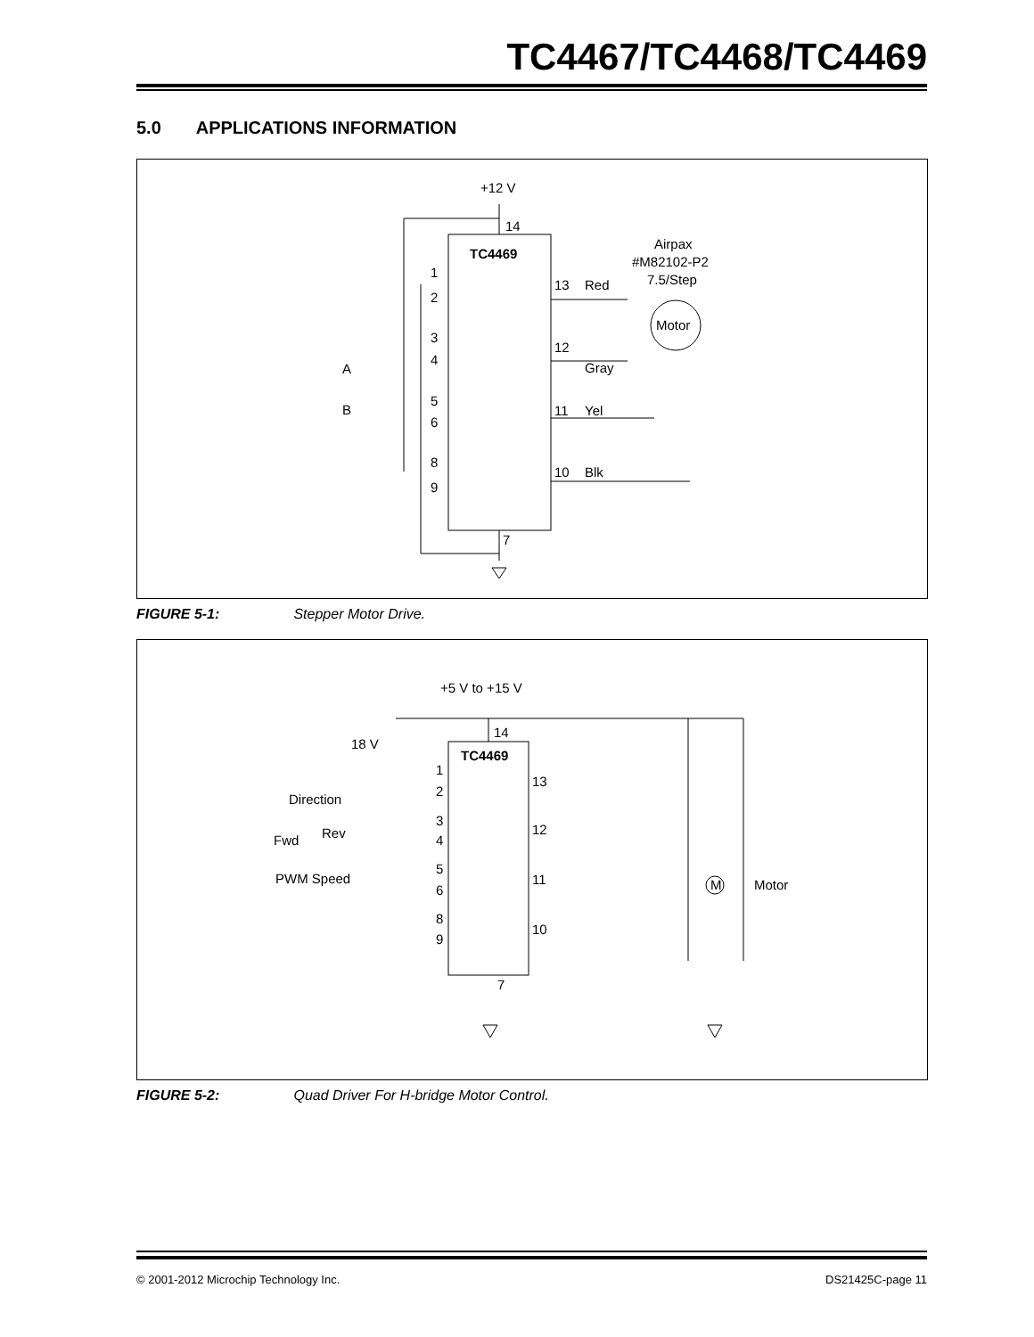TC4467/TC4468/TC4469
5.0 APPLICATIONS INFORMATION
+12 V
14
TC4469
1
2
3
4
5
6
8
9
13
Red
12
Gray
11
Yel
10
Blk
A
B
7
Airpax
#M82102-P2
7.5/Step
Motor
FIGURE 5-1: Stepper Motor Drive.
+5 V to +15 V
14
TC4469
18 V
Direction
Rev
Fwd
PWM Speed
1
2
3
4
5
6
8
9
13
12
11
10
7
M
Motor
FIGURE 5-2: Quad Driver For H-bridge Motor Control.
© 2001-2012 Microchip Technology Inc. DS21425C-page 11